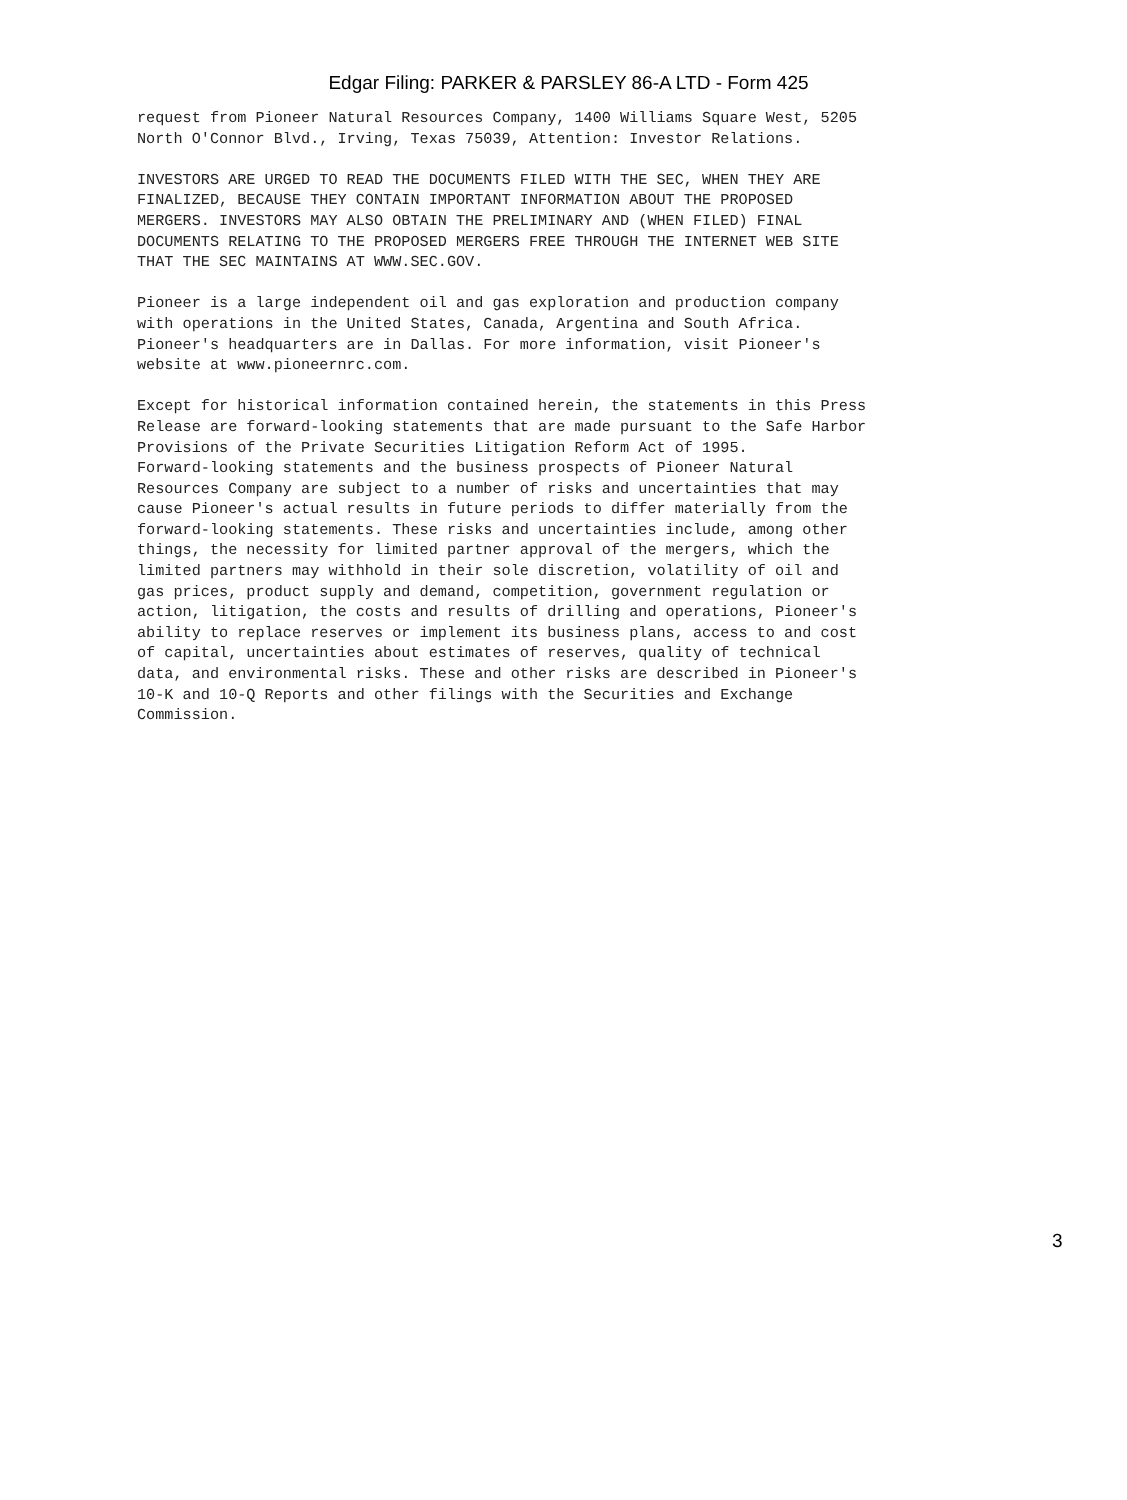Edgar Filing: PARKER & PARSLEY 86-A LTD - Form 425
request from Pioneer Natural Resources Company, 1400 Williams Square West, 5205
North O'Connor Blvd., Irving, Texas 75039, Attention: Investor Relations.

INVESTORS ARE URGED TO READ THE DOCUMENTS FILED WITH THE SEC, WHEN THEY ARE
FINALIZED, BECAUSE THEY CONTAIN IMPORTANT INFORMATION ABOUT THE PROPOSED
MERGERS. INVESTORS MAY ALSO OBTAIN THE PRELIMINARY AND (WHEN FILED) FINAL
DOCUMENTS RELATING TO THE PROPOSED MERGERS FREE THROUGH THE INTERNET WEB SITE
THAT THE SEC MAINTAINS AT WWW.SEC.GOV.

Pioneer is a large independent oil and gas exploration and production company
with operations in the United States, Canada, Argentina and South Africa.
Pioneer's headquarters are in Dallas. For more information, visit Pioneer's
website at www.pioneernrc.com.

Except for historical information contained herein, the statements in this Press
Release are forward-looking statements that are made pursuant to the Safe Harbor
Provisions of the Private Securities Litigation Reform Act of 1995.
Forward-looking statements and the business prospects of Pioneer Natural
Resources Company are subject to a number of risks and uncertainties that may
cause Pioneer's actual results in future periods to differ materially from the
forward-looking statements. These risks and uncertainties include, among other
things, the necessity for limited partner approval of the mergers, which the
limited partners may withhold in their sole discretion, volatility of oil and
gas prices, product supply and demand, competition, government regulation or
action, litigation, the costs and results of drilling and operations, Pioneer's
ability to replace reserves or implement its business plans, access to and cost
of capital, uncertainties about estimates of reserves, quality of technical
data, and environmental risks. These and other risks are described in Pioneer's
10-K and 10-Q Reports and other filings with the Securities and Exchange
Commission.
3